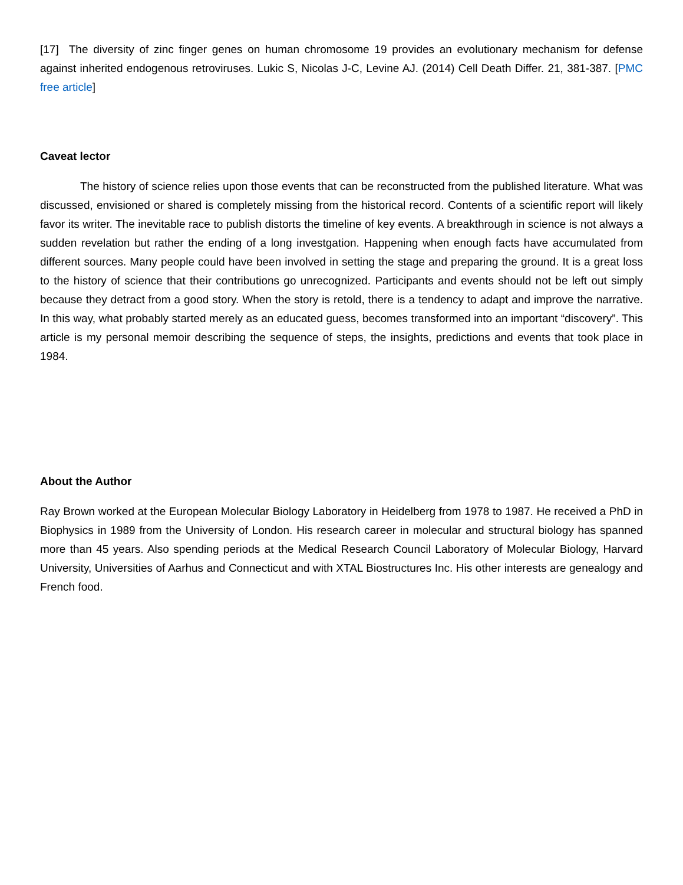[17] The diversity of zinc finger genes on human chromosome 19 provides an evolutionary mechanism for defense against inherited endogenous retroviruses. Lukic S, Nicolas J-C, Levine AJ. (2014) Cell Death Differ. 21, 381-387. [PMC free article]
Caveat lector
The history of science relies upon those events that can be reconstructed from the published literature. What was discussed, envisioned or shared is completely missing from the historical record. Contents of a scientific report will likely favor its writer. The inevitable race to publish distorts the timeline of key events. A breakthrough in science is not always a sudden revelation but rather the ending of a long investgation. Happening when enough facts have accumulated from different sources. Many people could have been involved in setting the stage and preparing the ground. It is a great loss to the history of science that their contributions go unrecognized. Participants and events should not be left out simply because they detract from a good story. When the story is retold, there is a tendency to adapt and improve the narrative. In this way, what probably started merely as an educated guess, becomes transformed into an important “discovery”. This article is my personal memoir describing the sequence of steps, the insights, predictions and events that took place in 1984.
About the Author
Ray Brown worked at the European Molecular Biology Laboratory in Heidelberg from 1978 to 1987. He received a PhD in Biophysics in 1989 from the University of London. His research career in molecular and structural biology has spanned more than 45 years. Also spending periods at the Medical Research Council Laboratory of Molecular Biology, Harvard University, Universities of Aarhus and Connecticut and with XTAL Biostructures Inc. His other interests are genealogy and French food.